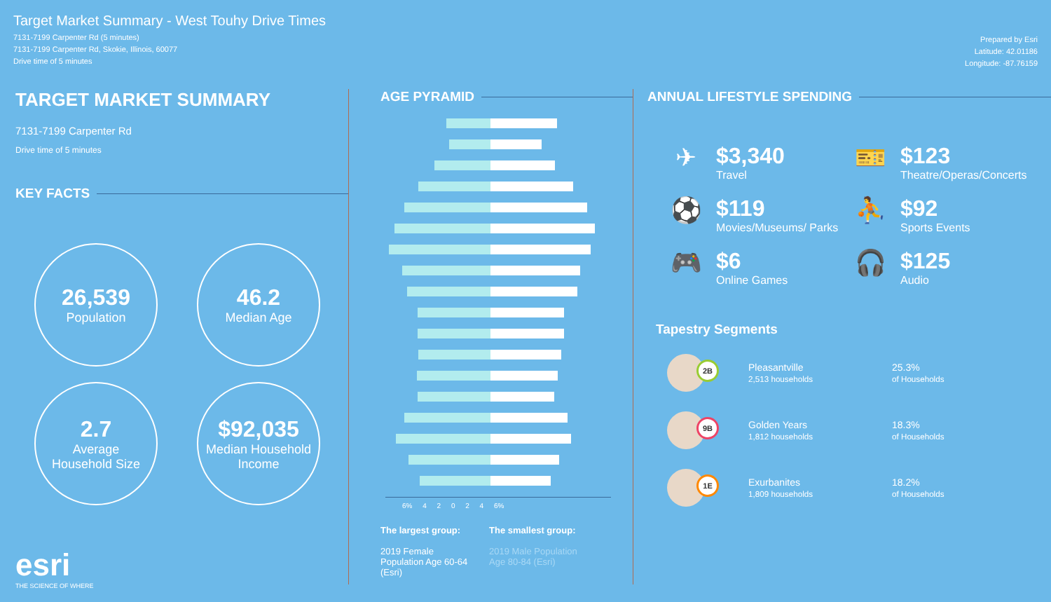Target Market Summary - West Touhy Drive Times
7131-7199 Carpenter Rd (5 minutes)
7131-7199 Carpenter Rd, Skokie, Illinois, 60077
Drive time of 5 minutes
Prepared by Esri
Latitude: 42.01186
Longitude: -87.76159
TARGET MARKET SUMMARY
7131-7199 Carpenter Rd
Drive time of 5 minutes
KEY FACTS
26,539
Population
46.2
Median Age
2.7
Average
Household Size
$92,035
Median Household
Income
esri
THE SCIENCE OF WHERE
AGE PYRAMID
6% 4 2 0 2 4 6%
The largest group:
2019 Female Population Age 60-64 (Esri)
The smallest group:
2019 Male Population Age 80-84 (Esri)
ANNUAL LIFESTYLE SPENDING
✈ $3,340
Travel
🎫 $123
Theatre/Operas/Concerts
⚽ $119
Movies/Museums/ Parks
⛹ $92
Sports Events
🎮 $6
Online Games
🎧 $125
Audio
Tapestry Segments
2B
Pleasantville
2,513 households
25.3%
of Households
9B
Golden Years
1,812 households
18.3%
of Households
1E
Exurbanites
1,809 households
18.2%
of Households